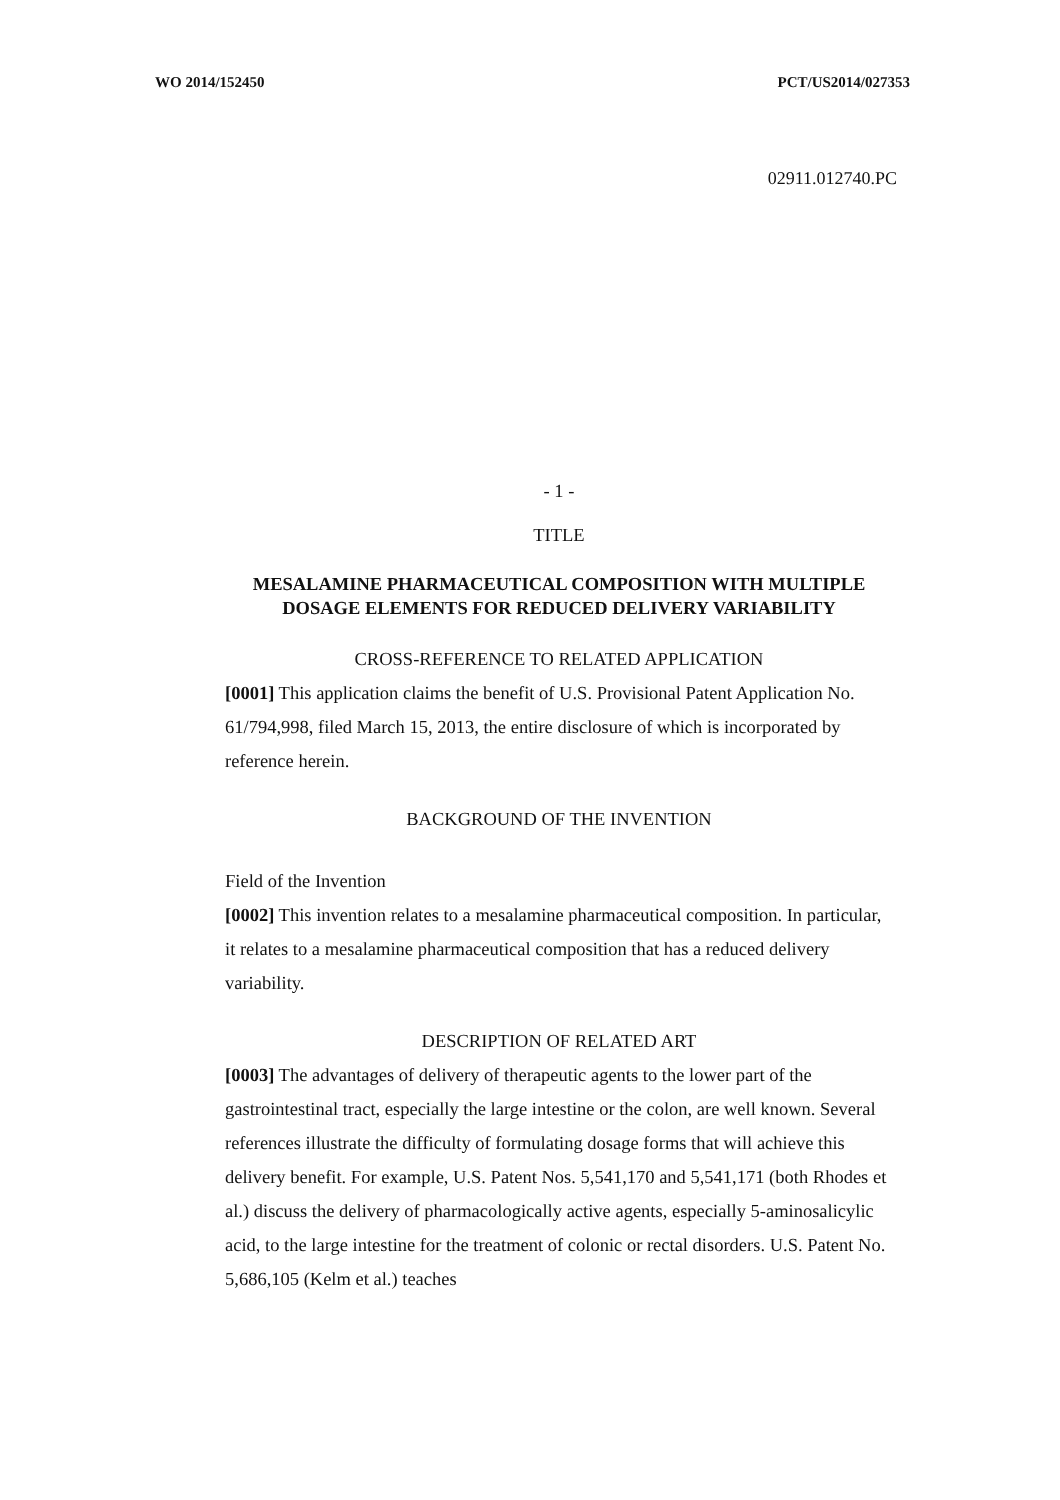WO 2014/152450 PCT/US2014/027353
02911.012740.PC
- 1 -
TITLE
MESALAMINE PHARMACEUTICAL COMPOSITION WITH MULTIPLE DOSAGE ELEMENTS FOR REDUCED DELIVERY VARIABILITY
CROSS-REFERENCE TO RELATED APPLICATION
[0001] This application claims the benefit of U.S. Provisional Patent Application No. 61/794,998, filed March 15, 2013, the entire disclosure of which is incorporated by reference herein.
BACKGROUND OF THE INVENTION
Field of the Invention
[0002] This invention relates to a mesalamine pharmaceutical composition. In particular, it relates to a mesalamine pharmaceutical composition that has a reduced delivery variability.
DESCRIPTION OF RELATED ART
[0003] The advantages of delivery of therapeutic agents to the lower part of the gastrointestinal tract, especially the large intestine or the colon, are well known. Several references illustrate the difficulty of formulating dosage forms that will achieve this delivery benefit. For example, U.S. Patent Nos. 5,541,170 and 5,541,171 (both Rhodes et al.) discuss the delivery of pharmacologically active agents, especially 5-aminosalicylic acid, to the large intestine for the treatment of colonic or rectal disorders. U.S. Patent No. 5,686,105 (Kelm et al.) teaches